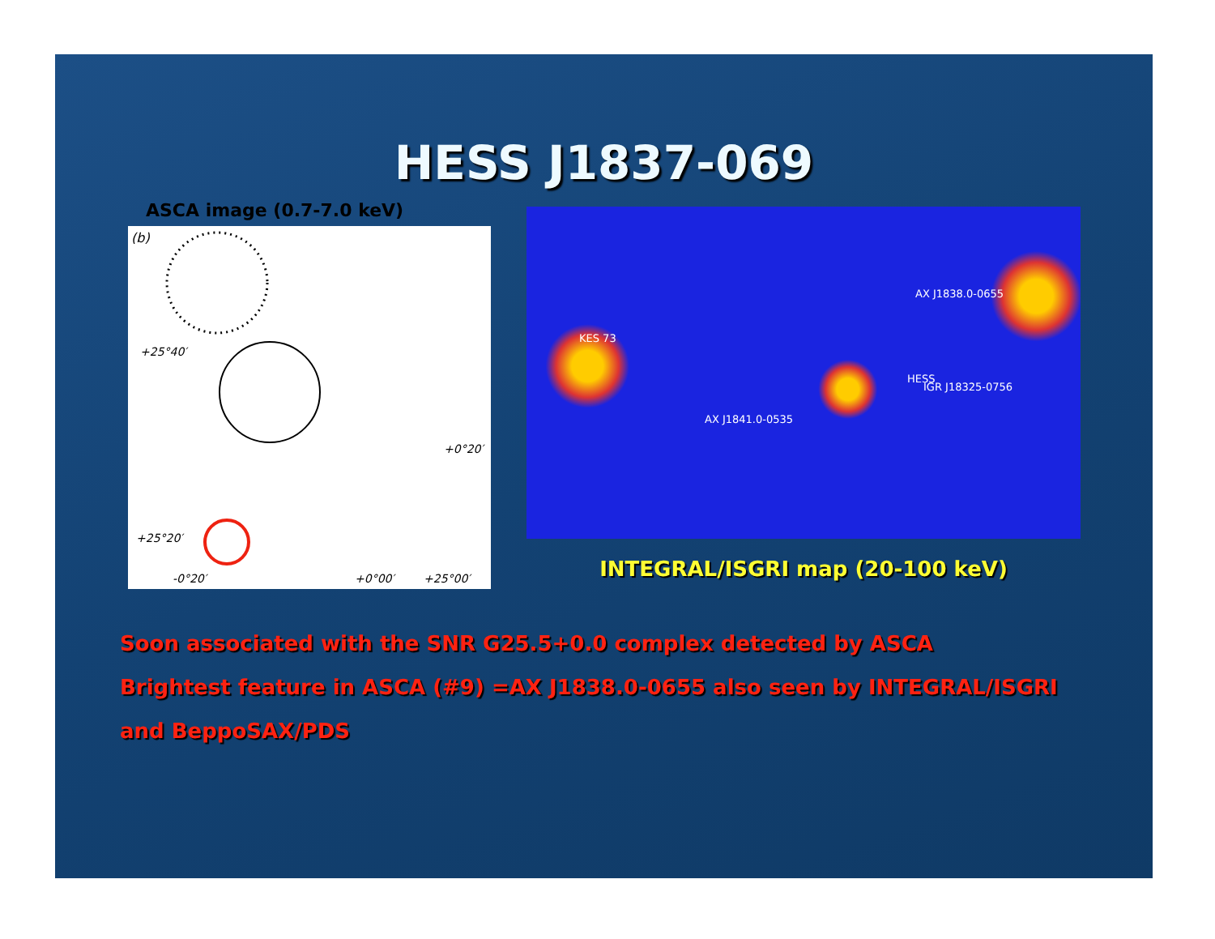HESS J1837-069
ASCA image (0.7-7.0 keV)
+25°40′
+0°20′
-0°20′
+0°00′
+25°00′
+25°20′
(b)
KES 73
AX J1838.0-0655
IGR J18325-0756
AX J1841.0-0535
HESS
INTEGRAL/ISGRI map (20-100 keV)
Soon associated with the SNR G25.5+0.0 complex detected by ASCA
Brightest feature in ASCA (#9) =AX J1838.0-0655 also seen by INTEGRAL/ISGRI
and BeppoSAX/PDS